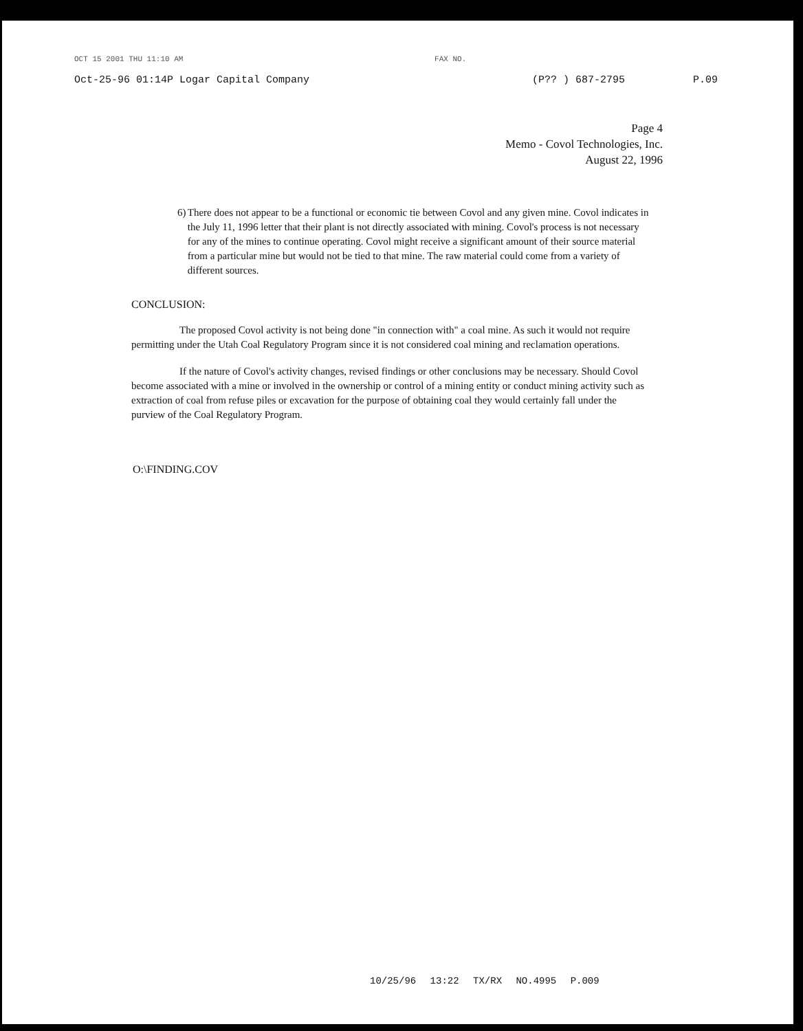OCT 15 2001 THU 11:10 AM FAX NO.
Oct-25-96 01:14P Logar Capital Company (P?? ) 687-2795 P.09
Page 4
Memo - Covol Technologies, Inc.
August 22, 1996
6) There does not appear to be a functional or economic tie between Covol and any given mine. Covol indicates in the July 11, 1996 letter that their plant is not directly associated with mining. Covol's process is not necessary for any of the mines to continue operating. Covol might receive a significant amount of their source material from a particular mine but would not be tied to that mine. The raw material could come from a variety of different sources.
CONCLUSION:
The proposed Covol activity is not being done "in connection with" a coal mine. As such it would not require permitting under the Utah Coal Regulatory Program since it is not considered coal mining and reclamation operations.
If the nature of Covol's activity changes, revised findings or other conclusions may be necessary. Should Covol become associated with a mine or involved in the ownership or control of a mining entity or conduct mining activity such as extraction of coal from refuse piles or excavation for the purpose of obtaining coal they would certainly fall under the purview of the Coal Regulatory Program.
O:\FINDING.COV
10/25/96 13:22 TX/RX NO.4995 P.009